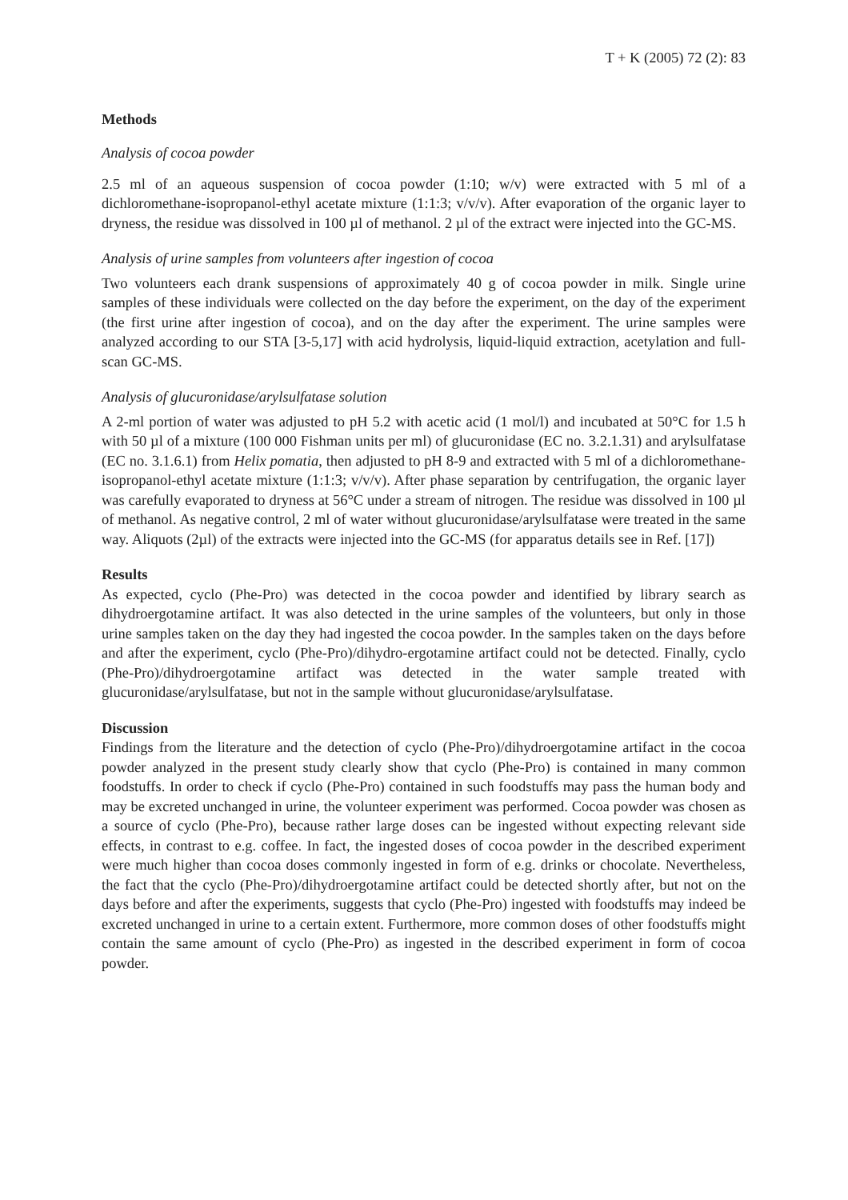T + K (2005) 72 (2): 83
Methods
Analysis of cocoa powder
2.5 ml of an aqueous suspension of cocoa powder (1:10; w/v) were extracted with 5 ml of a dichloromethane-isopropanol-ethyl acetate mixture (1:1:3; v/v/v). After evaporation of the organic layer to dryness, the residue was dissolved in 100 µl of methanol. 2 µl of the extract were injected into the GC-MS.
Analysis of urine samples from volunteers after ingestion of cocoa
Two volunteers each drank suspensions of approximately 40 g of cocoa powder in milk. Single urine samples of these individuals were collected on the day before the experiment, on the day of the experiment (the first urine after ingestion of cocoa), and on the day after the experiment. The urine samples were analyzed according to our STA [3-5,17] with acid hydrolysis, liquid-liquid extraction, acetylation and full-scan GC-MS.
Analysis of glucuronidase/arylsulfatase solution
A 2-ml portion of water was adjusted to pH 5.2 with acetic acid (1 mol/l) and incubated at 50°C for 1.5 h with 50 µl of a mixture (100 000 Fishman units per ml) of glucuronidase (EC no. 3.2.1.31) and arylsulfatase (EC no. 3.1.6.1) from Helix pomatia, then adjusted to pH 8-9 and extracted with 5 ml of a dichloromethane-isopropanol-ethyl acetate mixture (1:1:3; v/v/v). After phase separation by centrifugation, the organic layer was carefully evaporated to dryness at 56°C under a stream of nitrogen. The residue was dissolved in 100 µl of methanol. As negative control, 2 ml of water without glucuronidase/arylsulfatase were treated in the same way. Aliquots (2µl) of the extracts were injected into the GC-MS (for apparatus details see in Ref. [17])
Results
As expected, cyclo (Phe-Pro) was detected in the cocoa powder and identified by library search as dihydroergotamine artifact. It was also detected in the urine samples of the volunteers, but only in those urine samples taken on the day they had ingested the cocoa powder. In the samples taken on the days before and after the experiment, cyclo (Phe-Pro)/dihydro-ergotamine artifact could not be detected. Finally, cyclo (Phe-Pro)/dihydroergotamine artifact was detected in the water sample treated with glucuronidase/arylsulfatase, but not in the sample without glucuronidase/arylsulfatase.
Discussion
Findings from the literature and the detection of cyclo (Phe-Pro)/dihydroergotamine artifact in the cocoa powder analyzed in the present study clearly show that cyclo (Phe-Pro) is contained in many common foodstuffs. In order to check if cyclo (Phe-Pro) contained in such foodstuffs may pass the human body and may be excreted unchanged in urine, the volunteer experiment was performed. Cocoa powder was chosen as a source of cyclo (Phe-Pro), because rather large doses can be ingested without expecting relevant side effects, in contrast to e.g. coffee. In fact, the ingested doses of cocoa powder in the described experiment were much higher than cocoa doses commonly ingested in form of e.g. drinks or chocolate. Nevertheless, the fact that the cyclo (Phe-Pro)/dihydroergotamine artifact could be detected shortly after, but not on the days before and after the experiments, suggests that cyclo (Phe-Pro) ingested with foodstuffs may indeed be excreted unchanged in urine to a certain extent. Furthermore, more common doses of other foodstuffs might contain the same amount of cyclo (Phe-Pro) as ingested in the described experiment in form of cocoa powder.